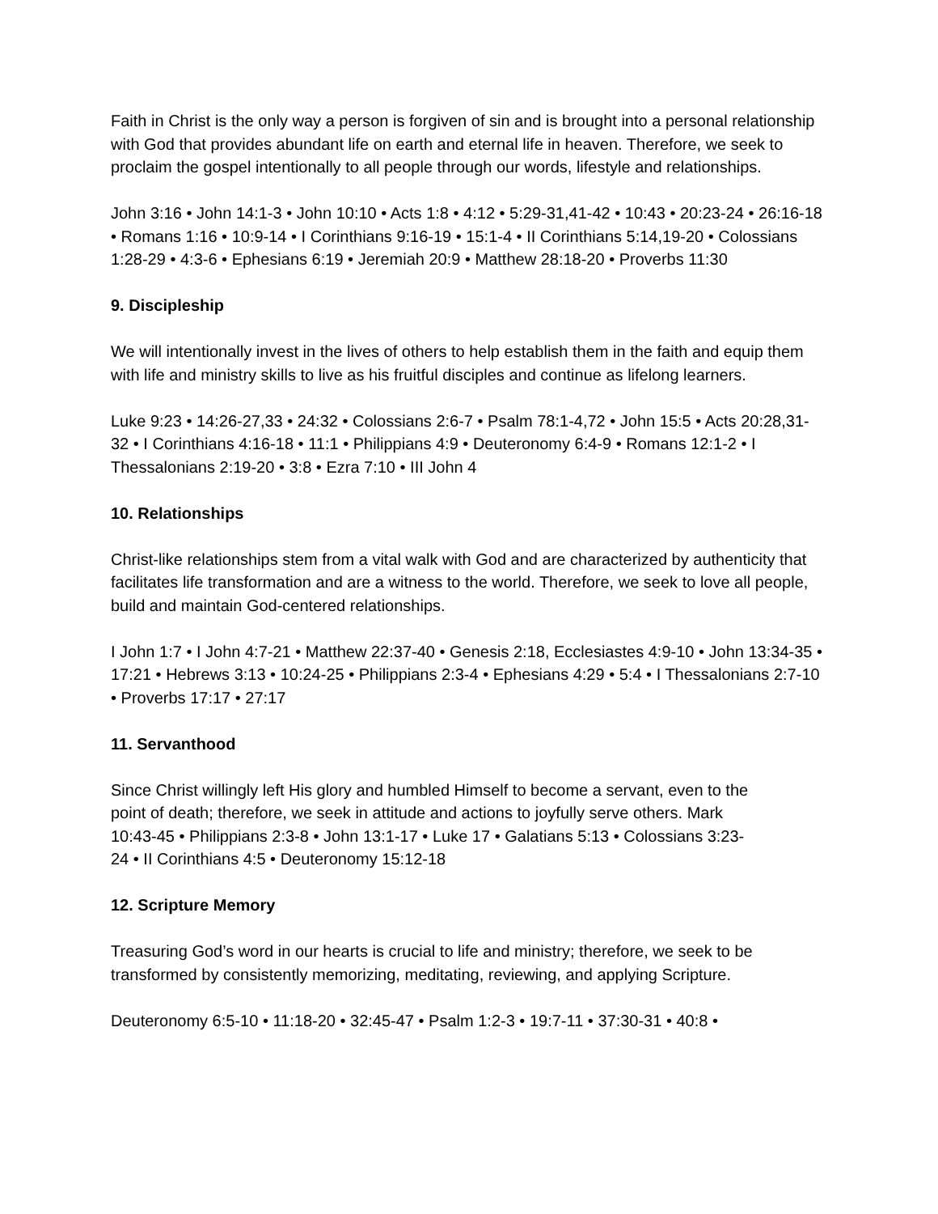Faith in Christ is the only way a person is forgiven of sin and is brought into a personal relationship with God that provides abundant life on earth and eternal life in heaven. Therefore, we seek to proclaim the gospel intentionally to all people through our words, lifestyle and relationships.
John 3:16 • John 14:1-3 • John 10:10 • Acts 1:8 • 4:12 • 5:29-31,41-42 • 10:43 • 20:23-24 • 26:16-18 • Romans 1:16 • 10:9-14 • I Corinthians 9:16-19 • 15:1-4 • II Corinthians 5:14,19-20 • Colossians 1:28-29 • 4:3-6 • Ephesians 6:19 • Jeremiah 20:9 • Matthew 28:18-20 • Proverbs 11:30
9. Discipleship
We will intentionally invest in the lives of others to help establish them in the faith and equip them with life and ministry skills to live as his fruitful disciples and continue as lifelong learners.
Luke 9:23 • 14:26-27,33 • 24:32 • Colossians 2:6-7 • Psalm 78:1-4,72 • John 15:5 • Acts 20:28,31-32 • I Corinthians 4:16-18 • 11:1 • Philippians 4:9 • Deuteronomy 6:4-9 • Romans 12:1-2 • I Thessalonians 2:19-20 • 3:8 • Ezra 7:10 • III John 4
10. Relationships
Christ-like relationships stem from a vital walk with God and are characterized by authenticity that facilitates life transformation and are a witness to the world. Therefore, we seek to love all people, build and maintain God-centered relationships.
I John 1:7 • I John 4:7-21 • Matthew 22:37-40 • Genesis 2:18, Ecclesiastes 4:9-10 • John 13:34-35 • 17:21 • Hebrews 3:13 • 10:24-25 • Philippians 2:3-4 • Ephesians 4:29 • 5:4 • I Thessalonians 2:7-10 • Proverbs 17:17 • 27:17
11. Servanthood
Since Christ willingly left His glory and humbled Himself to become a servant, even to the point of death; therefore, we seek in attitude and actions to joyfully serve others. Mark 10:43-45 • Philippians 2:3-8 • John 13:1-17 • Luke 17 • Galatians 5:13 • Colossians 3:23-24 • II Corinthians 4:5 • Deuteronomy 15:12-18
12. Scripture Memory
Treasuring God’s word in our hearts is crucial to life and ministry; therefore, we seek to be transformed by consistently memorizing, meditating, reviewing, and applying Scripture.
Deuteronomy 6:5-10 • 11:18-20 • 32:45-47 • Psalm 1:2-3 • 19:7-11 • 37:30-31 • 40:8 •